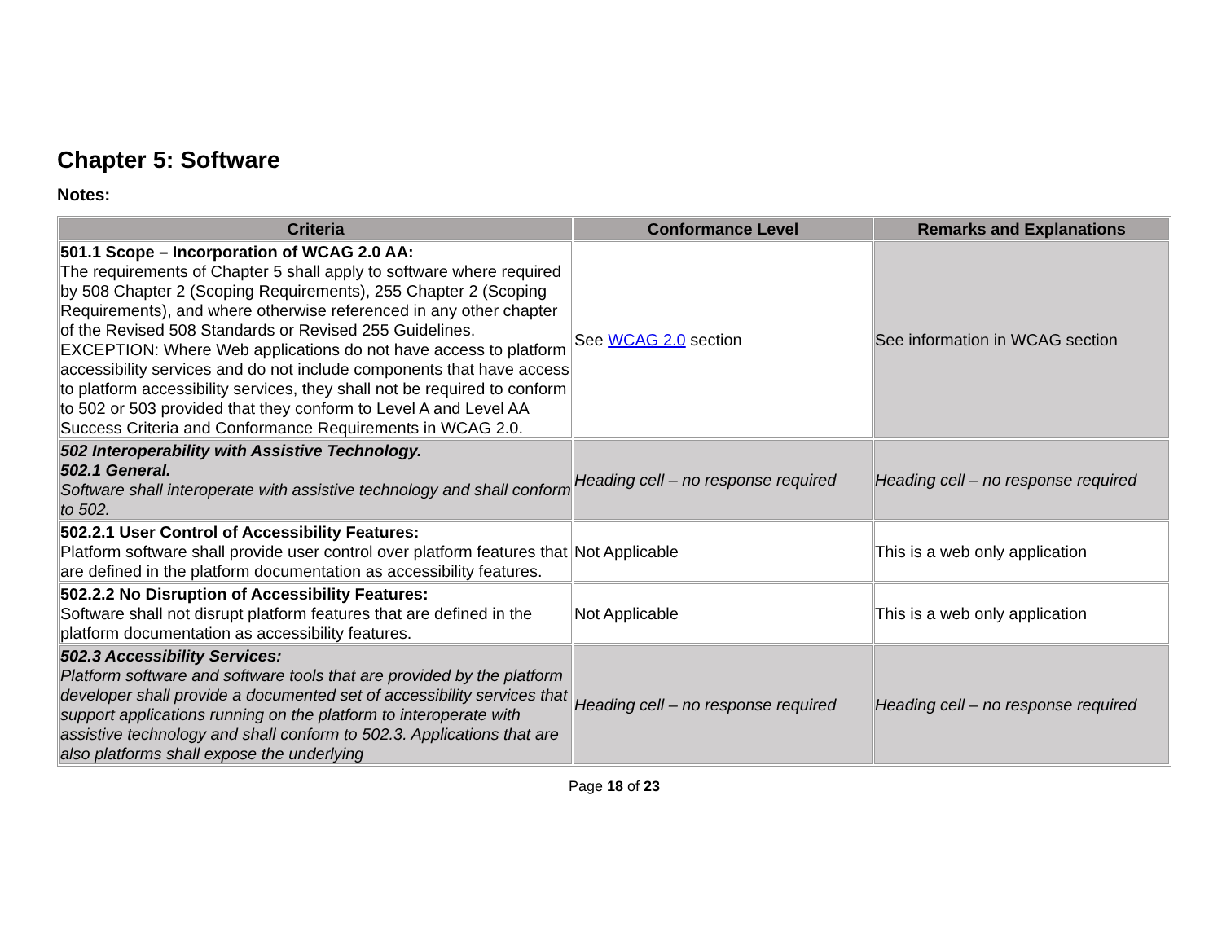Chapter 5: Software
Notes:
| Criteria | Conformance Level | Remarks and Explanations |
| --- | --- | --- |
| 501.1 Scope – Incorporation of WCAG 2.0 AA: The requirements of Chapter 5 shall apply to software where required by 508 Chapter 2 (Scoping Requirements), 255 Chapter 2 (Scoping Requirements), and where otherwise referenced in any other chapter of the Revised 508 Standards or Revised 255 Guidelines. EXCEPTION: Where Web applications do not have access to platform accessibility services and do not include components that have access to platform accessibility services, they shall not be required to conform to 502 or 503 provided that they conform to Level A and Level AA Success Criteria and Conformance Requirements in WCAG 2.0. | See WCAG 2.0 section | See information in WCAG section |
| 502 Interoperability with Assistive Technology. 502.1 General. Software shall interoperate with assistive technology and shall conform to 502. | Heading cell – no response required | Heading cell – no response required |
| 502.2.1 User Control of Accessibility Features: Platform software shall provide user control over platform features that are defined in the platform documentation as accessibility features. | Not Applicable | This is a web only application |
| 502.2.2 No Disruption of Accessibility Features: Software shall not disrupt platform features that are defined in the platform documentation as accessibility features. | Not Applicable | This is a web only application |
| 502.3 Accessibility Services: Platform software and software tools that are provided by the platform developer shall provide a documented set of accessibility services that support applications running on the platform to interoperate with assistive technology and shall conform to 502.3. Applications that are also platforms shall expose the underlying | Heading cell – no response required | Heading cell – no response required |
Page 18 of 23